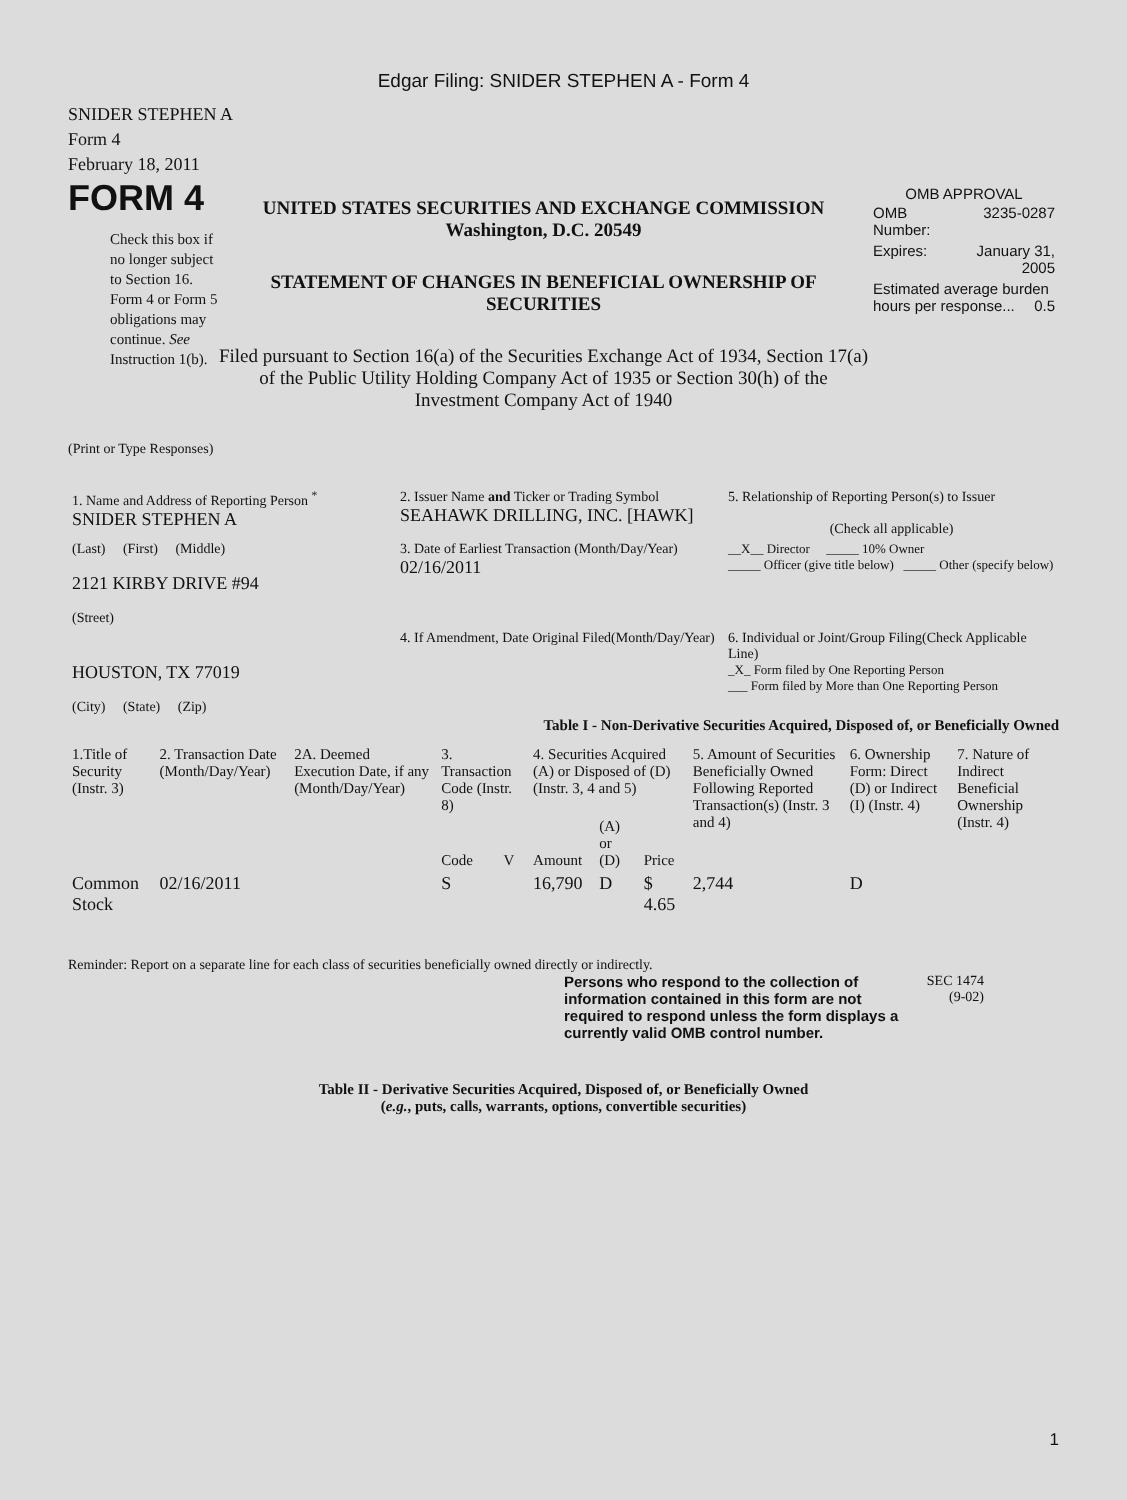Edgar Filing: SNIDER STEPHEN A - Form 4
SNIDER STEPHEN A
Form 4
February 18, 2011
FORM 4
Check this box if no longer subject to Section 16. Form 4 or Form 5 obligations may continue. See Instruction 1(b).
UNITED STATES SECURITIES AND EXCHANGE COMMISSION
Washington, D.C. 20549
STATEMENT OF CHANGES IN BENEFICIAL OWNERSHIP OF SECURITIES
Filed pursuant to Section 16(a) of the Securities Exchange Act of 1934, Section 17(a) of the Public Utility Holding Company Act of 1935 or Section 30(h) of the Investment Company Act of 1940
OMB APPROVAL
| OMB Number: | 3235-0287 |
| Expires: | January 31, 2005 |
| Estimated average burden hours per response... 0.5 | |
(Print or Type Responses)
| 1. Name and Address of Reporting Person <sup>*</sup> SNIDER STEPHEN A | 2. Issuer Name and Ticker or Trading Symbol SEAHAWK DRILLING, INC. [HAWK] | 5. Relationship of Reporting Person(s) to Issuer (Check all applicable) |
| (Last) (First) (Middle) 2121 KIRBY DRIVE #94 (Street) | 3. Date of Earliest Transaction (Month/Day/Year) 02/16/2011 | __X__ Director _____ 10% Owner _____ Officer (give title below) _____ Other (specify below) |
| HOUSTON, TX 77019 (City) (State) (Zip) | 4. If Amendment, Date Original Filed(Month/Day/Year) | 6. Individual or Joint/Group Filing(Check Applicable Line) _X_ Form filed by One Reporting Person ___ Form filed by More than One Reporting Person |
Table I - Non-Derivative Securities Acquired, Disposed of, or Beneficially Owned
| 1.Title of Security (Instr. 3) | 2. Transaction Date (Month/Day/Year) | 2A. Deemed Execution Date, if any (Month/Day/Year) | 3. Transaction Code (Instr. 8) | | 4. Securities Acquired (A) or Disposed of (D) (Instr. 3, 4 and 5) | | | 5. Amount of Securities Beneficially Owned Following Reported Transaction(s) (Instr. 3 and 4) | 6. Ownership Form: Direct (D) or Indirect (I) (Instr. 4) | 7. Nature of Indirect Beneficial Ownership (Instr. 4) |
| --- | --- | --- | --- | --- | --- | --- | --- | --- | --- | --- |
| | | | Code | V | Amount | (A) or (D) | Price | | | |
| Common Stock | 02/16/2011 | | S | | 16,790 | D | $ 4.65 | 2,744 | D | |
Reminder: Report on a separate line for each class of securities beneficially owned directly or indirectly.
Persons who respond to the collection of information contained in this form are not required to respond unless the form displays a currently valid OMB control number.
SEC 1474
(9-02)
Table II - Derivative Securities Acquired, Disposed of, or Beneficially Owned
(e.g., puts, calls, warrants, options, convertible securities)
1